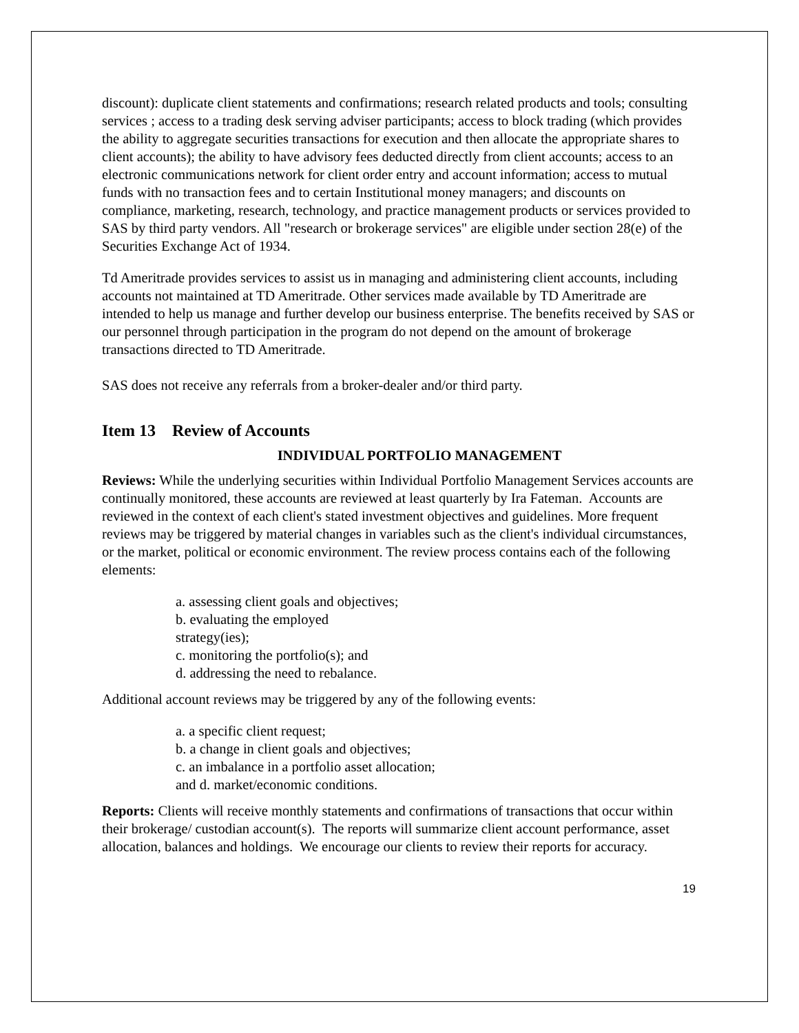discount): duplicate client statements and confirmations; research related products and tools; consulting services ; access to a trading desk serving adviser participants; access to block trading (which provides the ability to aggregate securities transactions for execution and then allocate the appropriate shares to client accounts); the ability to have advisory fees deducted directly from client accounts; access to an electronic communications network for client order entry and account information; access to mutual funds with no transaction fees and to certain Institutional money managers; and discounts on compliance, marketing, research, technology, and practice management products or services provided to SAS by third party vendors. All "research or brokerage services" are eligible under section 28(e) of the Securities Exchange Act of 1934.
Td Ameritrade provides services to assist us in managing and administering client accounts, including accounts not maintained at TD Ameritrade. Other services made available by TD Ameritrade are intended to help us manage and further develop our business enterprise. The benefits received by SAS or our personnel through participation in the program do not depend on the amount of brokerage transactions directed to TD Ameritrade.
SAS does not receive any referrals from a broker-dealer and/or third party.
Item 13 Review of Accounts
INDIVIDUAL PORTFOLIO MANAGEMENT
Reviews: While the underlying securities within Individual Portfolio Management Services accounts are continually monitored, these accounts are reviewed at least quarterly by Ira Fateman. Accounts are reviewed in the context of each client's stated investment objectives and guidelines. More frequent reviews may be triggered by material changes in variables such as the client's individual circumstances, or the market, political or economic environment. The review process contains each of the following elements:
a. assessing client goals and objectives;
b. evaluating the employed
strategy(ies);
c. monitoring the portfolio(s); and
d. addressing the need to rebalance.
Additional account reviews may be triggered by any of the following events:
a. a specific client request;
b. a change in client goals and objectives;
c. an imbalance in a portfolio asset allocation;
and d. market/economic conditions.
Reports: Clients will receive monthly statements and confirmations of transactions that occur within their brokerage/ custodian account(s). The reports will summarize client account performance, asset allocation, balances and holdings. We encourage our clients to review their reports for accuracy.
19